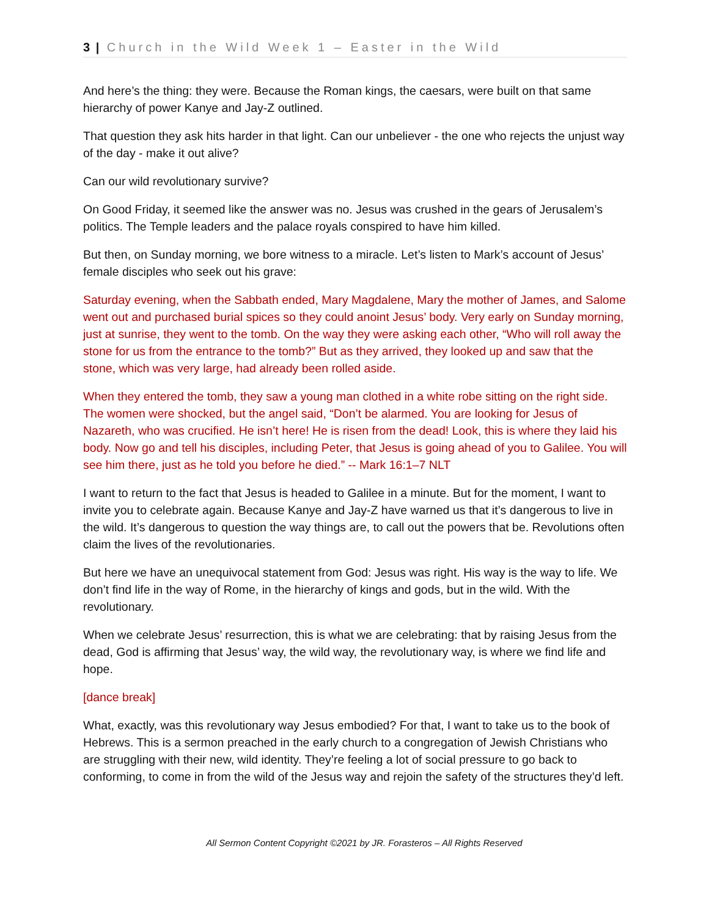3 | Church in the Wild Week 1 – Easter in the Wild
And here’s the thing: they were. Because the Roman kings, the caesars, were built on that same hierarchy of power Kanye and Jay-Z outlined.
That question they ask hits harder in that light. Can our unbeliever - the one who rejects the unjust way of the day - make it out alive?
Can our wild revolutionary survive?
On Good Friday, it seemed like the answer was no. Jesus was crushed in the gears of Jerusalem’s politics. The Temple leaders and the palace royals conspired to have him killed.
But then, on Sunday morning, we bore witness to a miracle. Let’s listen to Mark’s account of Jesus’ female disciples who seek out his grave:
Saturday evening, when the Sabbath ended, Mary Magdalene, Mary the mother of James, and Salome went out and purchased burial spices so they could anoint Jesus’ body. Very early on Sunday morning, just at sunrise, they went to the tomb. On the way they were asking each other, “Who will roll away the stone for us from the entrance to the tomb?” But as they arrived, they looked up and saw that the stone, which was very large, had already been rolled aside.
When they entered the tomb, they saw a young man clothed in a white robe sitting on the right side. The women were shocked, but the angel said, “Don’t be alarmed. You are looking for Jesus of Nazareth, who was crucified. He isn’t here! He is risen from the dead! Look, this is where they laid his body. Now go and tell his disciples, including Peter, that Jesus is going ahead of you to Galilee. You will see him there, just as he told you before he died.” -- Mark 16:1–7 NLT
I want to return to the fact that Jesus is headed to Galilee in a minute. But for the moment, I want to invite you to celebrate again. Because Kanye and Jay-Z have warned us that it’s dangerous to live in the wild. It’s dangerous to question the way things are, to call out the powers that be. Revolutions often claim the lives of the revolutionaries.
But here we have an unequivocal statement from God: Jesus was right. His way is the way to life. We don’t find life in the way of Rome, in the hierarchy of kings and gods, but in the wild. With the revolutionary.
When we celebrate Jesus’ resurrection, this is what we are celebrating: that by raising Jesus from the dead, God is affirming that Jesus’ way, the wild way, the revolutionary way, is where we find life and hope.
[dance break]
What, exactly, was this revolutionary way Jesus embodied? For that, I want to take us to the book of Hebrews. This is a sermon preached in the early church to a congregation of Jewish Christians who are struggling with their new, wild identity. They’re feeling a lot of social pressure to go back to conforming, to come in from the wild of the Jesus way and rejoin the safety of the structures they’d left.
All Sermon Content Copyright ©2021 by JR. Forasteros – All Rights Reserved